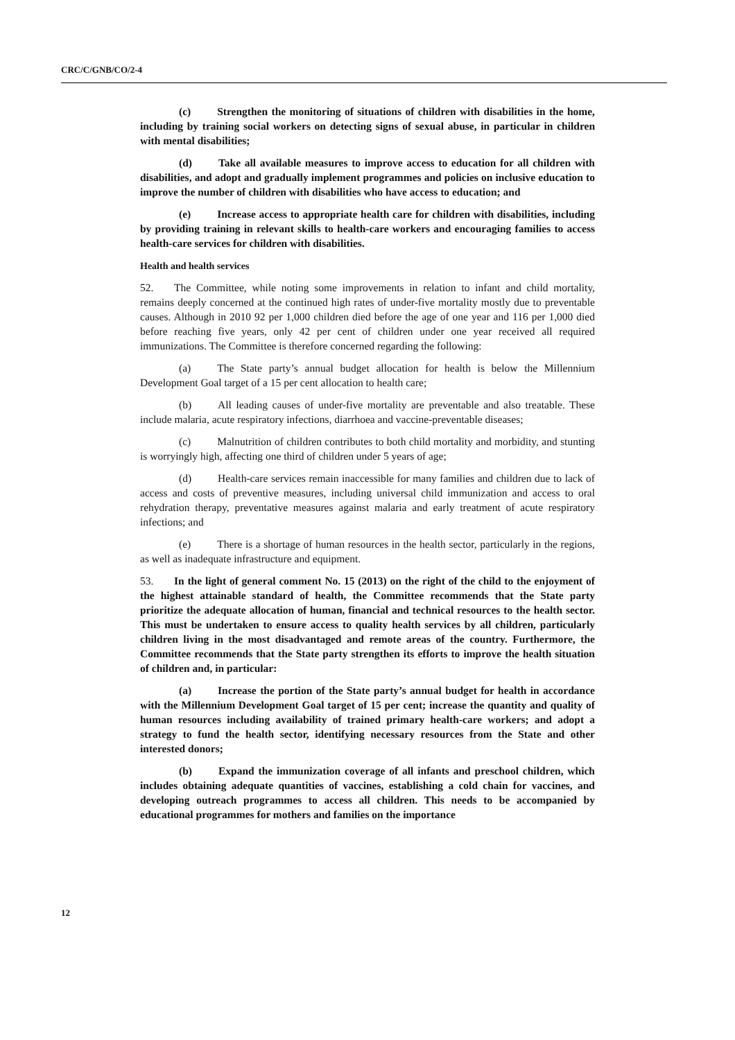CRC/C/GNB/CO/2-4
(c) Strengthen the monitoring of situations of children with disabilities in the home, including by training social workers on detecting signs of sexual abuse, in particular in children with mental disabilities;
(d) Take all available measures to improve access to education for all children with disabilities, and adopt and gradually implement programmes and policies on inclusive education to improve the number of children with disabilities who have access to education; and
(e) Increase access to appropriate health care for children with disabilities, including by providing training in relevant skills to health-care workers and encouraging families to access health-care services for children with disabilities.
Health and health services
52. The Committee, while noting some improvements in relation to infant and child mortality, remains deeply concerned at the continued high rates of under-five mortality mostly due to preventable causes. Although in 2010 92 per 1,000 children died before the age of one year and 116 per 1,000 died before reaching five years, only 42 per cent of children under one year received all required immunizations. The Committee is therefore concerned regarding the following:
(a) The State party’s annual budget allocation for health is below the Millennium Development Goal target of a 15 per cent allocation to health care;
(b) All leading causes of under-five mortality are preventable and also treatable. These include malaria, acute respiratory infections, diarrhoea and vaccine-preventable diseases;
(c) Malnutrition of children contributes to both child mortality and morbidity, and stunting is worryingly high, affecting one third of children under 5 years of age;
(d) Health-care services remain inaccessible for many families and children due to lack of access and costs of preventive measures, including universal child immunization and access to oral rehydration therapy, preventative measures against malaria and early treatment of acute respiratory infections; and
(e) There is a shortage of human resources in the health sector, particularly in the regions, as well as inadequate infrastructure and equipment.
53. In the light of general comment No. 15 (2013) on the right of the child to the enjoyment of the highest attainable standard of health, the Committee recommends that the State party prioritize the adequate allocation of human, financial and technical resources to the health sector. This must be undertaken to ensure access to quality health services by all children, particularly children living in the most disadvantaged and remote areas of the country. Furthermore, the Committee recommends that the State party strengthen its efforts to improve the health situation of children and, in particular:
(a) Increase the portion of the State party’s annual budget for health in accordance with the Millennium Development Goal target of 15 per cent; increase the quantity and quality of human resources including availability of trained primary health-care workers; and adopt a strategy to fund the health sector, identifying necessary resources from the State and other interested donors;
(b) Expand the immunization coverage of all infants and preschool children, which includes obtaining adequate quantities of vaccines, establishing a cold chain for vaccines, and developing outreach programmes to access all children. This needs to be accompanied by educational programmes for mothers and families on the importance
12